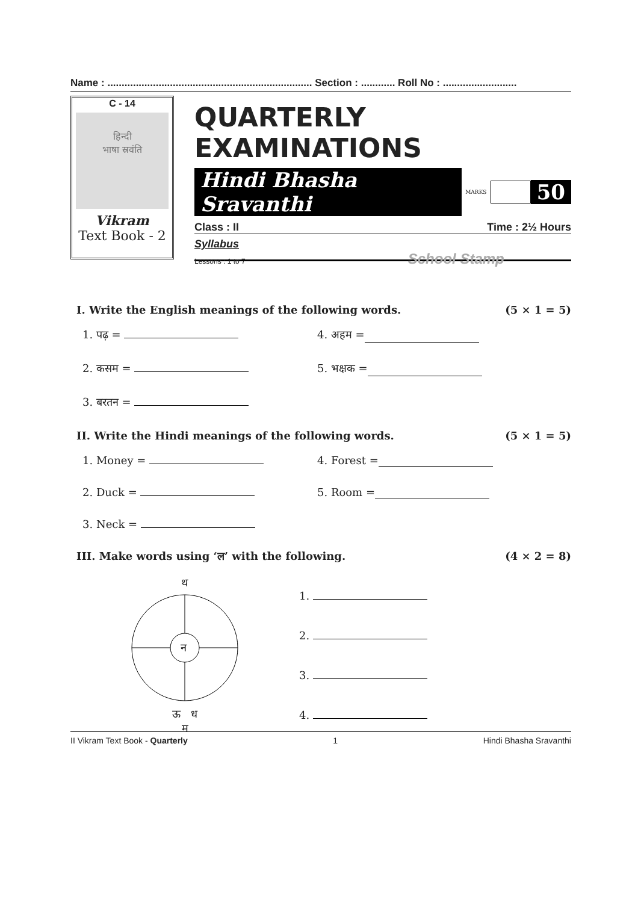Name : ........................................................................ Section : ............ Roll No : ..........................
C - 14
हिन्दी
भाषा स्रवंति
Vikram
Text Book - 2
QUARTERLY EXAMINATIONS
Hindi Bhasha Sravanthi MARKS 50
Class : II Time : 2½ Hours
Syllabus
Lessons : 1 to 7 School Stamp
I. Write the English meanings of the following words. (5 × 1 = 5)
1. पढ़ = 4. अहम =
2. कसम = 5. भक्षक =
3. बरतन =
II. Write the Hindi meanings of the following words. (5 × 1 = 5)
1. Money = 4. Forest =
2. Duck = 5. Room =
3. Neck =
III. Make words using ‘ल’ with the following. (4 × 2 = 8)
थ
न
ऊ ध
म
1.
2.
3.
4.
II Vikram Text Book - Quarterly 1 Hindi Bhasha Sravanthi